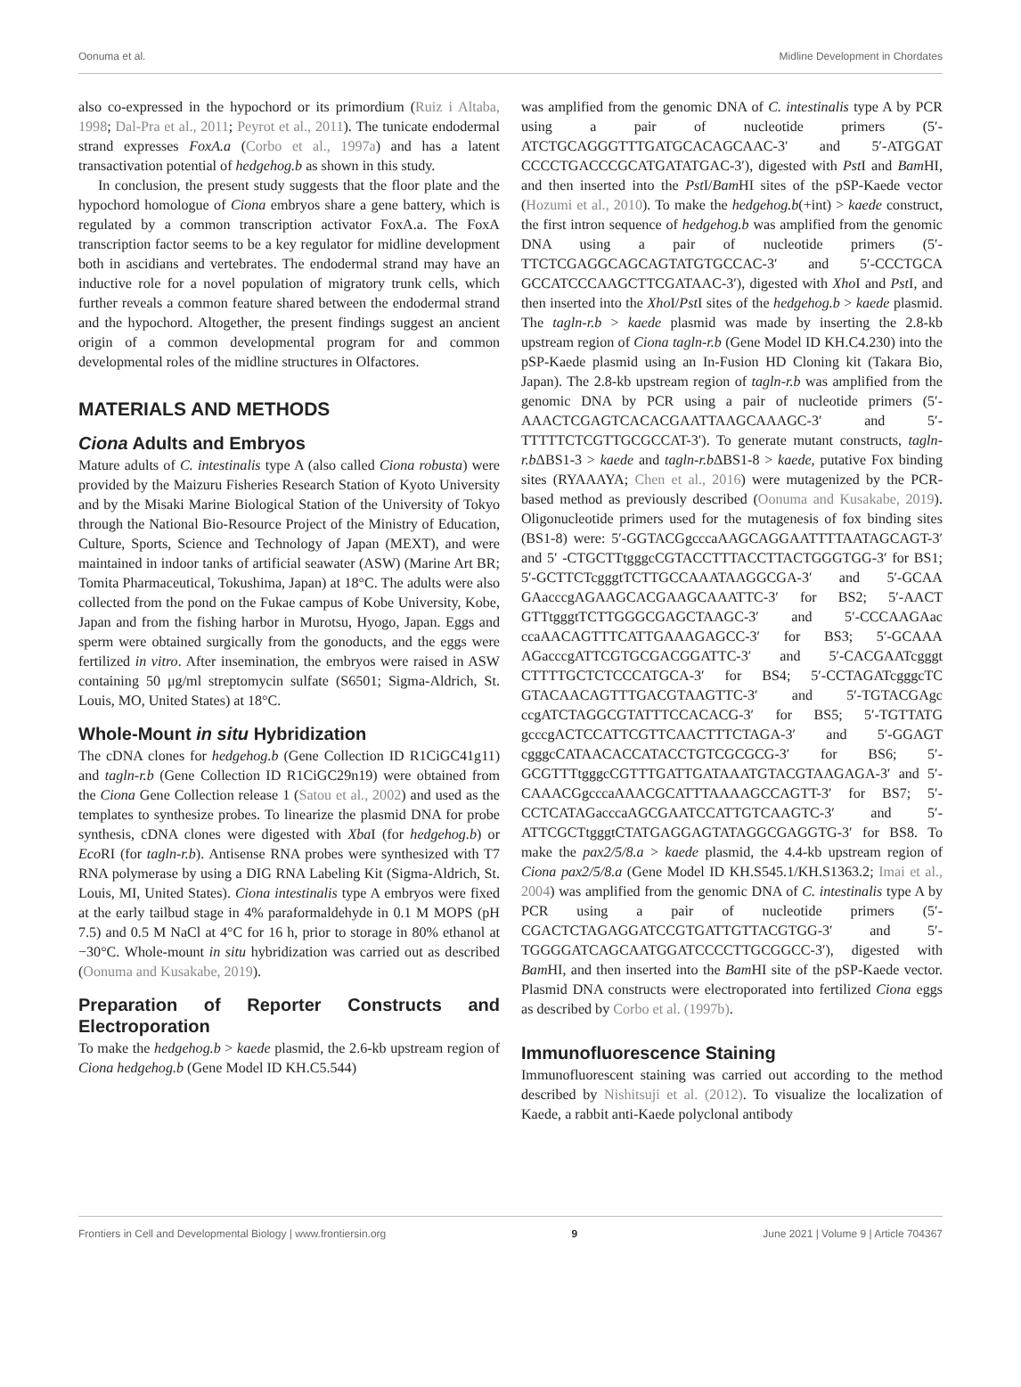Oonuma et al. Midline Development in Chordates
also co-expressed in the hypochord or its primordium (Ruiz i Altaba, 1998; Dal-Pra et al., 2011; Peyrot et al., 2011). The tunicate endodermal strand expresses FoxA.a (Corbo et al., 1997a) and has a latent transactivation potential of hedgehog.b as shown in this study.
In conclusion, the present study suggests that the floor plate and the hypochord homologue of Ciona embryos share a gene battery, which is regulated by a common transcription activator FoxA.a. The FoxA transcription factor seems to be a key regulator for midline development both in ascidians and vertebrates. The endodermal strand may have an inductive role for a novel population of migratory trunk cells, which further reveals a common feature shared between the endodermal strand and the hypochord. Altogether, the present findings suggest an ancient origin of a common developmental program for and common developmental roles of the midline structures in Olfactores.
MATERIALS AND METHODS
Ciona Adults and Embryos
Mature adults of C. intestinalis type A (also called Ciona robusta) were provided by the Maizuru Fisheries Research Station of Kyoto University and by the Misaki Marine Biological Station of the University of Tokyo through the National Bio-Resource Project of the Ministry of Education, Culture, Sports, Science and Technology of Japan (MEXT), and were maintained in indoor tanks of artificial seawater (ASW) (Marine Art BR; Tomita Pharmaceutical, Tokushima, Japan) at 18°C. The adults were also collected from the pond on the Fukae campus of Kobe University, Kobe, Japan and from the fishing harbor in Murotsu, Hyogo, Japan. Eggs and sperm were obtained surgically from the gonoducts, and the eggs were fertilized in vitro. After insemination, the embryos were raised in ASW containing 50 μg/ml streptomycin sulfate (S6501; Sigma-Aldrich, St. Louis, MO, United States) at 18°C.
Whole-Mount in situ Hybridization
The cDNA clones for hedgehog.b (Gene Collection ID R1CiGC41g11) and tagln-r.b (Gene Collection ID R1CiGC29n19) were obtained from the Ciona Gene Collection release 1 (Satou et al., 2002) and used as the templates to synthesize probes. To linearize the plasmid DNA for probe synthesis, cDNA clones were digested with Xba I (for hedgehog.b) or Eco RI (for tagln-r.b). Antisense RNA probes were synthesized with T7 RNA polymerase by using a DIG RNA Labeling Kit (Sigma-Aldrich, St. Louis, MI, United States). Ciona intestinalis type A embryos were fixed at the early tailbud stage in 4% paraformaldehyde in 0.1 M MOPS (pH 7.5) and 0.5 M NaCl at 4°C for 16 h, prior to storage in 80% ethanol at −30°C. Whole-mount in situ hybridization was carried out as described (Oonuma and Kusakabe, 2019).
Preparation of Reporter Constructs and Electroporation
To make the hedgehog.b > kaede plasmid, the 2.6-kb upstream region of Ciona hedgehog.b (Gene Model ID KH.C5.544)
was amplified from the genomic DNA of C. intestinalis type A by PCR using a pair of nucleotide primers (5′-ATCTGCAGGGTTTGATGCACAGCAAC-3′ and 5′-ATGGAT CCCCTGACCCGCATGATATGAC-3′), digested with Pst I and Bam HI, and then inserted into the Pst I/Bam HI sites of the pSP-Kaede vector (Hozumi et al., 2010). To make the hedgehog.b(+int) > kaede construct, the first intron sequence of hedgehog.b was amplified from the genomic DNA using a pair of nucleotide primers (5′-TTCTCGAGGCAGCAGTATGTGCCAC-3′ and 5′-CCCTGCA GCCATCCCAAGCTTCGATAAC-3′), digested with Xho I and Pst I, and then inserted into the Xho I/Pst I sites of the hedgehog.b > kaede plasmid. The tagln-r.b > kaede plasmid was made by inserting the 2.8-kb upstream region of Ciona tagln-r.b (Gene Model ID KH.C4.230) into the pSP-Kaede plasmid using an In-Fusion HD Cloning kit (Takara Bio, Japan). The 2.8-kb upstream region of tagln-r.b was amplified from the genomic DNA by PCR using a pair of nucleotide primers (5′-AAACTCGAGTCACACGAATTAAGCAAAGC-3′ and 5′-TTTTTCTCGTTGCGCCAT-3′). To generate mutant constructs, tagln-r.b ΔBS1-3 > kaede and tagln-r.b ΔBS1-8 > kaede, putative Fox binding sites (RYAAAYA; Chen et al., 2016) were mutagenized by the PCR-based method as previously described (Oonuma and Kusakabe, 2019). Oligonucleotide primers used for the mutagenesis of fox binding sites (BS1-8) were: 5′-GGTACGgcccaAAGCAGGAATTTTAATAGCAGT-3′ and 5′ -CTGCTTtgggcCGTACCTTTACCTTACTGGGTGG-3′ for BS1; 5′-GCTTCTcgggtTCTTGCCAAATAAGGCGA-3′ and 5′-GCAA GAacccgAGAAGCACGAAGCAAATTC-3′ for BS2; 5′-AACT GTTtgggtTCTTGGGCGAGCTAAGC-3′ and 5′-CCCAAGAac ccaAACAGTTTCATTGAAAGAGCC-3′ for BS3; 5′-GCAAA AGacccgATTCGTGCGACGGATTC-3′ and 5′-CACGAATcgggt CTTTTGCTCTCCCATGCA-3′ for BS4; 5′-CCTAGATcgggcTC GTACAACAGTTTGACGTAAGTTC-3′ and 5′-TGTACGAgc ccgATCTAGGCGTATTTCCACACG-3′ for BS5; 5′-TGTTATG gcccgACTCCATTCGTTCAACTTTCTAGA-3′ and 5′-GGAGT cgggcCATAACACCATACCTGTCGCGCG-3′ for BS6; 5′-GCGTTTtgggcCGTTTGATTGATAAATGTACGTAAGAGA-3′ and 5′-CAAACGgcccaAAACGCATTTAAAAGCCAGTT-3′ for BS7; 5′-CCTCATAGacccaAGCGAATCCATTGTCAAGTC-3′ and 5′-ATTCGCTtgggtCTATGAGGAGTATAGGCGAGGTG-3′ for BS8. To make the pax2/5/8.a > kaede plasmid, the 4.4-kb upstream region of Ciona pax2/5/8.a (Gene Model ID KH.S545.1/KH.S1363.2; Imai et al., 2004) was amplified from the genomic DNA of C. intestinalis type A by PCR using a pair of nucleotide primers (5′-CGACTCTAGAGGATCCGTGATTGTTACGTGG-3′ and 5′-TGGGGATCAGCAATGGATCCCCTTGCGGCC-3′), digested with Bam HI, and then inserted into the Bam HI site of the pSP-Kaede vector. Plasmid DNA constructs were electroporated into fertilized Ciona eggs as described by Corbo et al. (1997b).
Immunofluorescence Staining
Immunofluorescent staining was carried out according to the method described by Nishitsuji et al. (2012). To visualize the localization of Kaede, a rabbit anti-Kaede polyclonal antibody
Frontiers in Cell and Developmental Biology | www.frontiersin.org 9 June 2021 | Volume 9 | Article 704367